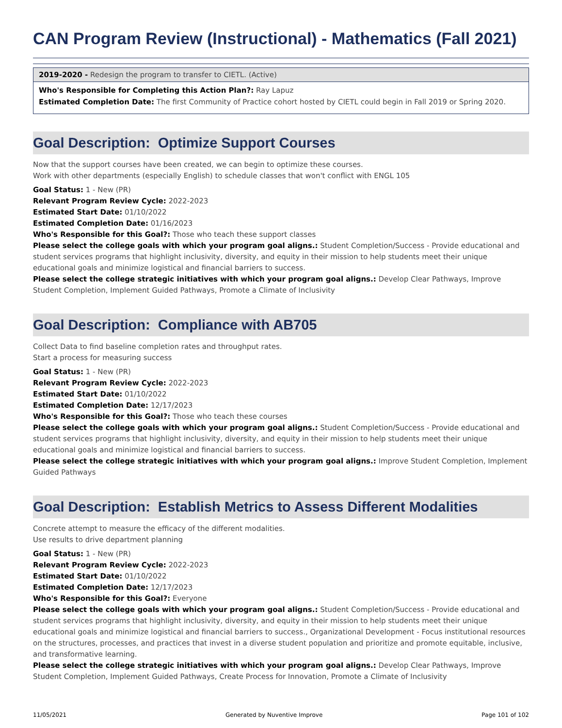CAN Program Review (Instructional) - Mathematics (Fall 2021)
2019-2020 - Redesign the program to transfer to CIETL. (Active)
Who's Responsible for Completing this Action Plan?: Ray Lapuz
Estimated Completion Date: The first Community of Practice cohort hosted by CIETL could begin in Fall 2019 or Spring 2020.
Goal Description: Optimize Support Courses
Now that the support courses have been created, we can begin to optimize these courses.
Work with other departments (especially English) to schedule classes that won't conflict with ENGL 105
Goal Status: 1 - New (PR)
Relevant Program Review Cycle: 2022-2023
Estimated Start Date: 01/10/2022
Estimated Completion Date: 01/16/2023
Who's Responsible for this Goal?: Those who teach these support classes
Please select the college goals with which your program goal aligns.: Student Completion/Success - Provide educational and student services programs that highlight inclusivity, diversity, and equity in their mission to help students meet their unique educational goals and minimize logistical and financial barriers to success.
Please select the college strategic initiatives with which your program goal aligns.: Develop Clear Pathways, Improve Student Completion, Implement Guided Pathways, Promote a Climate of Inclusivity
Goal Description: Compliance with AB705
Collect Data to find baseline completion rates and throughput rates.
Start a process for measuring success
Goal Status: 1 - New (PR)
Relevant Program Review Cycle: 2022-2023
Estimated Start Date: 01/10/2022
Estimated Completion Date: 12/17/2023
Who's Responsible for this Goal?: Those who teach these courses
Please select the college goals with which your program goal aligns.: Student Completion/Success - Provide educational and student services programs that highlight inclusivity, diversity, and equity in their mission to help students meet their unique educational goals and minimize logistical and financial barriers to success.
Please select the college strategic initiatives with which your program goal aligns.: Improve Student Completion, Implement Guided Pathways
Goal Description: Establish Metrics to Assess Different Modalities
Concrete attempt to measure the efficacy of the different modalities.
Use results to drive department planning
Goal Status: 1 - New (PR)
Relevant Program Review Cycle: 2022-2023
Estimated Start Date: 01/10/2022
Estimated Completion Date: 12/17/2023
Who's Responsible for this Goal?: Everyone
Please select the college goals with which your program goal aligns.: Student Completion/Success - Provide educational and student services programs that highlight inclusivity, diversity, and equity in their mission to help students meet their unique educational goals and minimize logistical and financial barriers to success., Organizational Development - Focus institutional resources on the structures, processes, and practices that invest in a diverse student population and prioritize and promote equitable, inclusive, and transformative learning.
Please select the college strategic initiatives with which your program goal aligns.: Develop Clear Pathways, Improve Student Completion, Implement Guided Pathways, Create Process for Innovation, Promote a Climate of Inclusivity
11/05/2021 Generated by Nuventive Improve Page 101 of 102